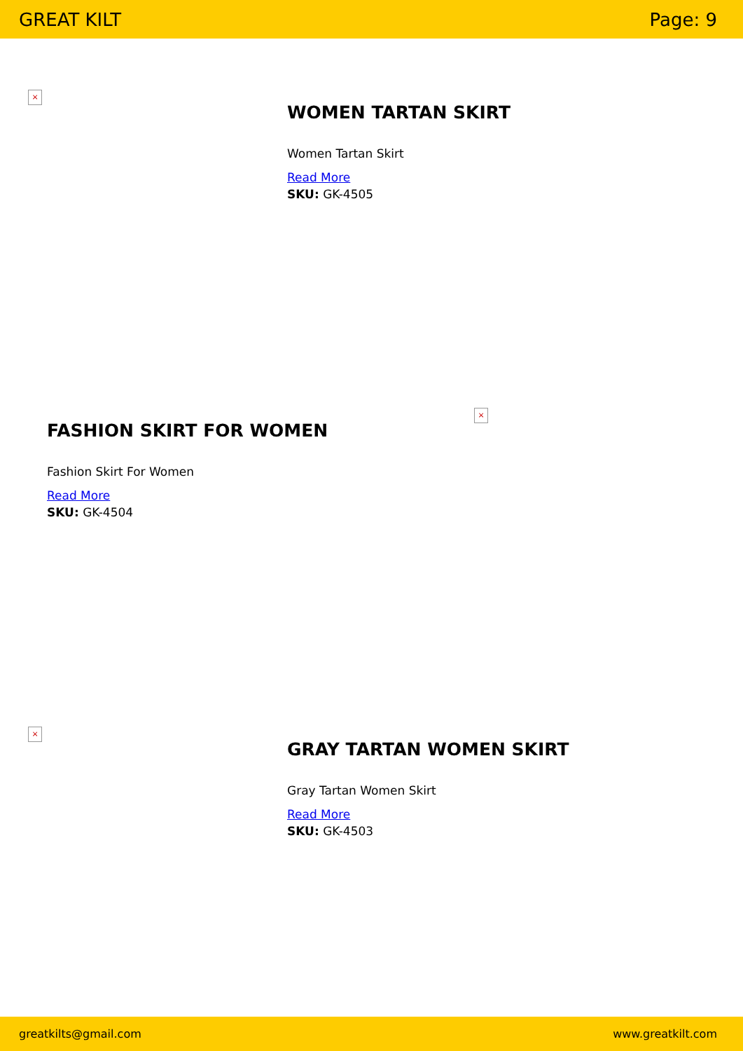GREAT KILT Page: 9
×
WOMEN TARTAN SKIRT
Women Tartan Skirt
Read More
SKU: GK-4505
FASHION SKIRT FOR WOMEN
Fashion Skirt For Women
Read More
SKU: GK-4504
×
×
GRAY TARTAN WOMEN SKIRT
Gray Tartan Women Skirt
Read More
SKU: GK-4503
greatkilts@gmail.com www.greatkilt.com